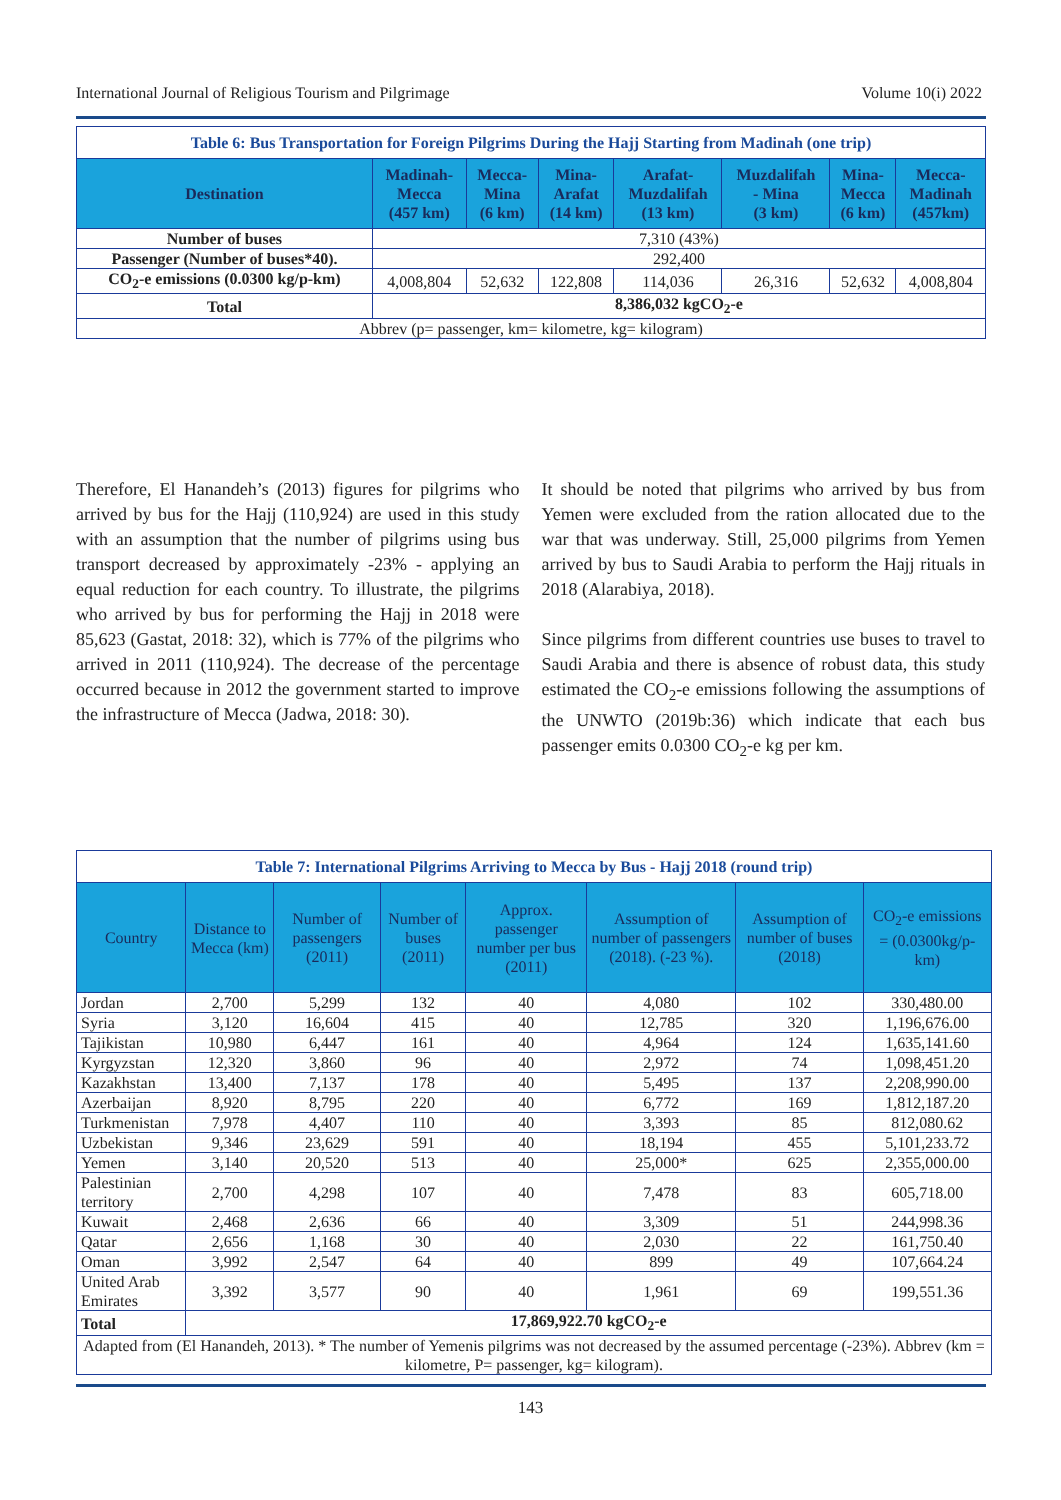International Journal of Religious Tourism and Pilgrimage Volume 10(i) 2022
| Table 6: Bus Transportation for Foreign Pilgrims During the Hajj Starting from Madinah (one trip) | | | | | | | |
| Destination | Madinah- Mecca (457 km) | Mecca- Mina (6 km) | Mina- Arafat (14 km) | Arafat- Muzdalifah (13 km) | Muzdalifah - Mina (3 km) | Mina- Mecca (6 km) | Mecca- Madinah (457km) |
| Number of buses | 7,310 (43%) | | | | | | |
| Passenger (Number of buses*40). | 292,400 | | | | | | |
| CO<sub>2</sub>-e emissions (0.0300 kg/p-km) | 4,008,804 | 52,632 | 122,808 | 114,036 | 26,316 | 52,632 | 4,008,804 |
| Total | 8,386,032 kgCO<sub>2</sub>-e | | | | | | |
| Abbrev (p= passenger, km= kilometre, kg= kilogram) | | | | | | | |
Therefore, El Hanandeh’s (2013) figures for pilgrims who arrived by bus for the Hajj (110,924) are used in this study with an assumption that the number of pilgrims using bus transport decreased by approximately -23% - applying an equal reduction for each country. To illustrate, the pilgrims who arrived by bus for performing the Hajj in 2018 were 85,623 (Gastat, 2018: 32), which is 77% of the pilgrims who arrived in 2011 (110,924). The decrease of the percentage occurred because in 2012 the government started to improve the infrastructure of Mecca (Jadwa, 2018: 30).
It should be noted that pilgrims who arrived by bus from Yemen were excluded from the ration allocated due to the war that was underway. Still, 25,000 pilgrims from Yemen arrived by bus to Saudi Arabia to perform the Hajj rituals in 2018 (Alarabiya, 2018).
Since pilgrims from different countries use buses to travel to Saudi Arabia and there is absence of robust data, this study estimated the CO<sub>2</sub>-e emissions following the assumptions of the UNWTO (2019b:36) which indicate that each bus passenger emits 0.0300 CO<sub>2</sub>-e kg per km.
| Table 7: International Pilgrims Arriving to Mecca by Bus - Hajj 2018 (round trip) | | | | | | | |
| Country | Distance to Mecca (km) | Number of passengers (2011) | Number of buses (2011) | Approx. passenger number per bus (2011) | Assumption of number of passengers (2018). (-23 %). | Assumption of number of buses (2018) | CO<sub>2</sub>-e emissions = (0.0300kg/p-km) |
| Jordan | 2,700 | 5,299 | 132 | 40 | 4,080 | 102 | 330,480.00 |
| Syria | 3,120 | 16,604 | 415 | 40 | 12,785 | 320 | 1,196,676.00 |
| Tajikistan | 10,980 | 6,447 | 161 | 40 | 4,964 | 124 | 1,635,141.60 |
| Kyrgyzstan | 12,320 | 3,860 | 96 | 40 | 2,972 | 74 | 1,098,451.20 |
| Kazakhstan | 13,400 | 7,137 | 178 | 40 | 5,495 | 137 | 2,208,990.00 |
| Azerbaijan | 8,920 | 8,795 | 220 | 40 | 6,772 | 169 | 1,812,187.20 |
| Turkmenistan | 7,978 | 4,407 | 110 | 40 | 3,393 | 85 | 812,080.62 |
| Uzbekistan | 9,346 | 23,629 | 591 | 40 | 18,194 | 455 | 5,101,233.72 |
| Yemen | 3,140 | 20,520 | 513 | 40 | 25,000* | 625 | 2,355,000.00 |
| Palestinian territory | 2,700 | 4,298 | 107 | 40 | 7,478 | 83 | 605,718.00 |
| Kuwait | 2,468 | 2,636 | 66 | 40 | 3,309 | 51 | 244,998.36 |
| Qatar | 2,656 | 1,168 | 30 | 40 | 2,030 | 22 | 161,750.40 |
| Oman | 3,992 | 2,547 | 64 | 40 | 899 | 49 | 107,664.24 |
| United Arab Emirates | 3,392 | 3,577 | 90 | 40 | 1,961 | 69 | 199,551.36 |
| Total | 17,869,922.70 kgCO<sub>2</sub>-e | | | | | | |
| Adapted from (El Hanandeh, 2013). * The number of Yemenis pilgrims was not decreased by the assumed percentage (-23%). Abbrev (km = kilometre, P= passenger, kg= kilogram). | | | | | | | |
143